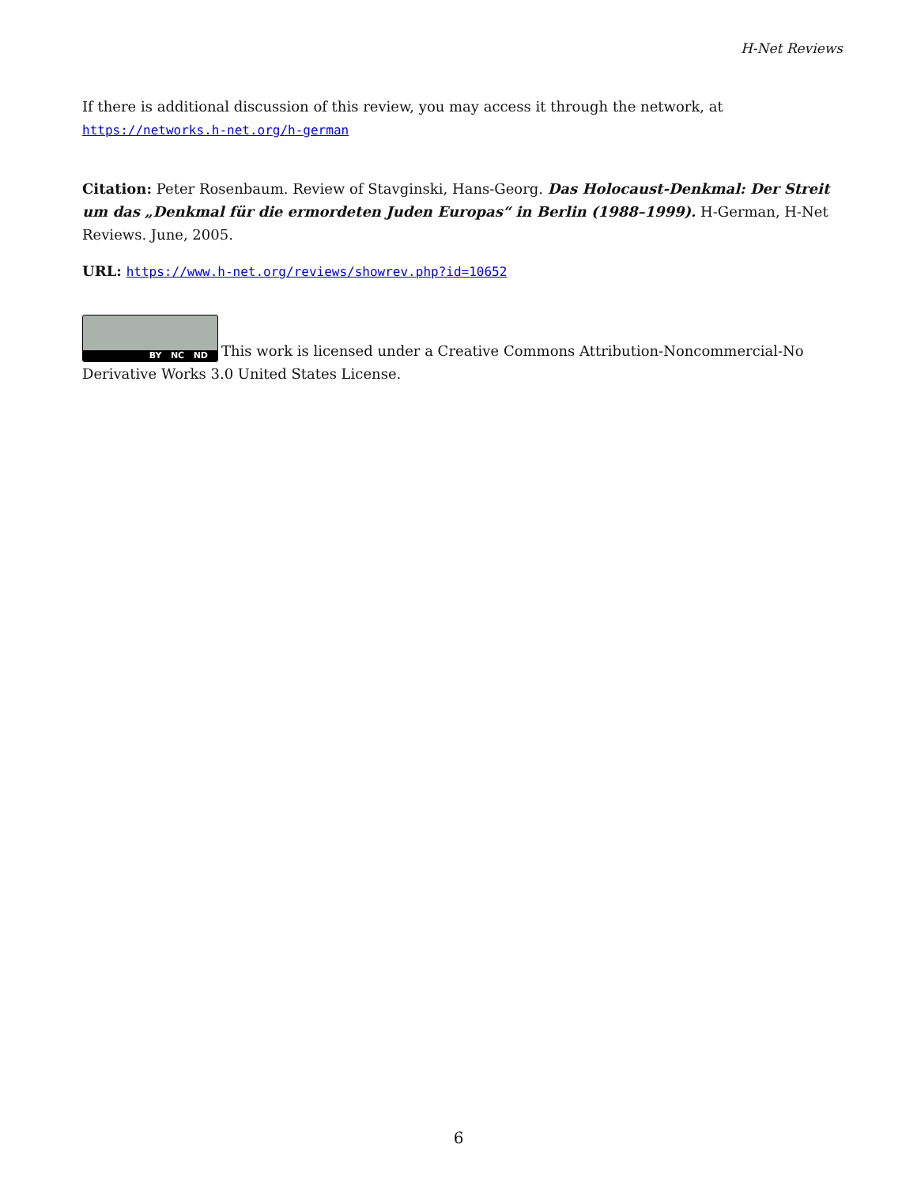H-Net Reviews
If there is additional discussion of this review, you may access it through the network, at https://networks.h-net.org/h-german
Citation: Peter Rosenbaum. Review of Stavginski, Hans-Georg. Das Holocaust-Denkmal: Der Streit um das „Denkmal für die ermordeten Juden Europas“ in Berlin (1988–1999). H-German, H-Net Reviews. June, 2005.
URL: https://www.h-net.org/reviews/showrev.php?id=10652
BY NC ND This work is licensed under a Creative Commons Attribution-Noncommercial-No Derivative Works 3.0 United States License.
6